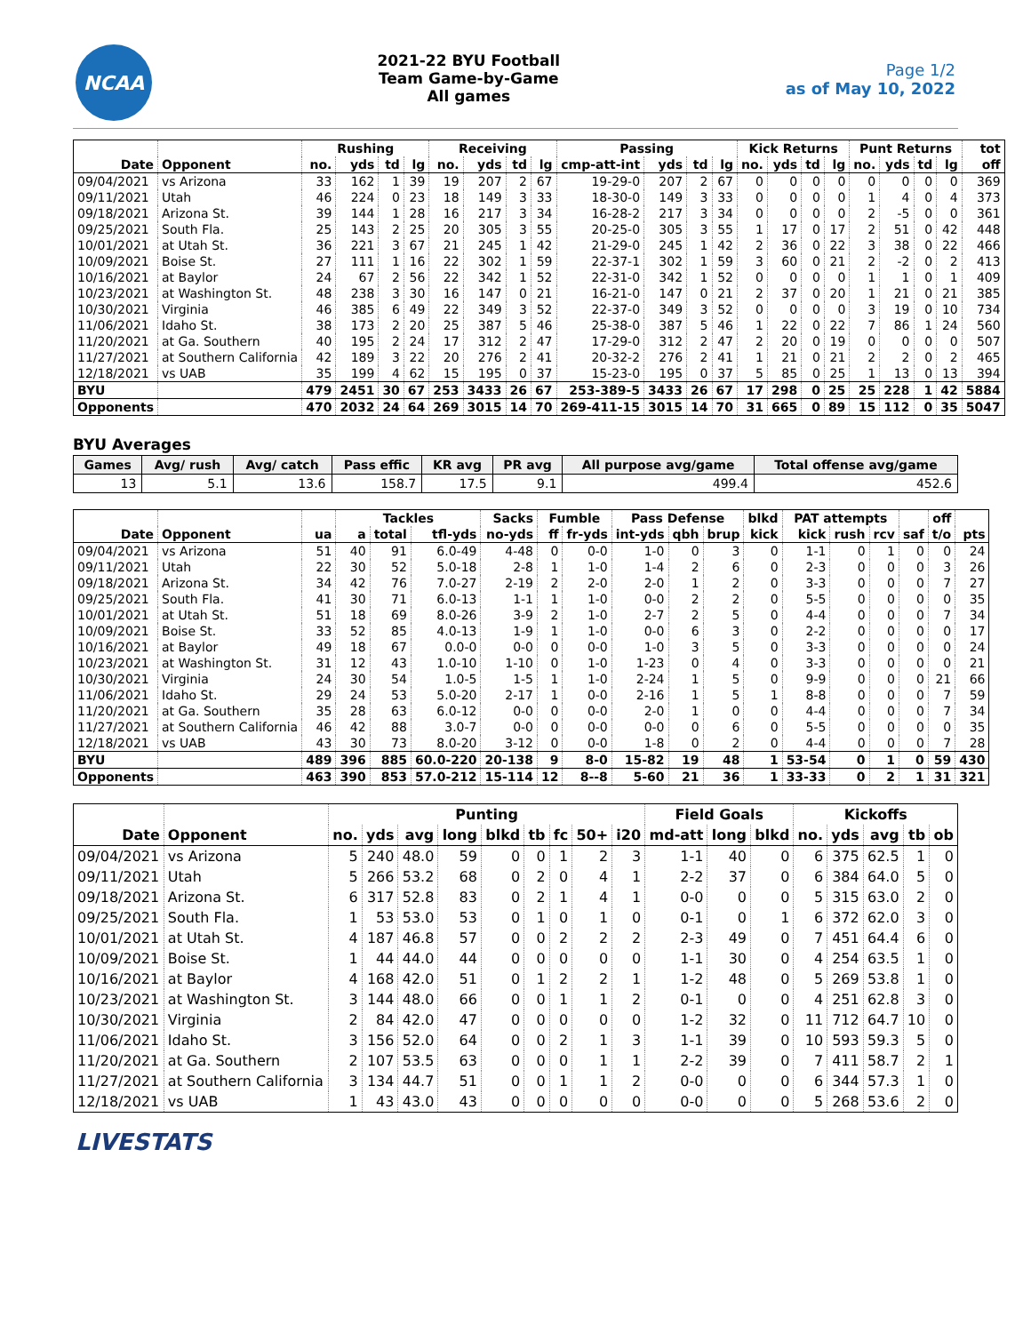NCAA
2021-22 BYU Football
Team Game-by-Game
All games
Page 1/2
as of May 10, 2022
| | | Rushing | | | | Receiving | | | | Passing | | | | Kick Returns | | | | Punt Returns | | | | tot |
| --- | --- | --- | --- | --- | --- | --- | --- | --- | --- | --- | --- | --- | --- | --- | --- | --- | --- | --- | --- | --- | --- | --- |
| Date | Opponent | no. | yds | td | lg | no. | yds | td | lg | cmp-att-int | yds | td | lg | no. | yds | td | lg | no. | yds | td | lg | off |
| 09/04/2021 | vs Arizona | 33 | 162 | 1 | 39 | 19 | 207 | 2 | 67 | 19-29-0 | 207 | 2 | 67 | 0 | 0 | 0 | 0 | 0 | 0 | 0 | 0 | 369 |
| 09/11/2021 | Utah | 46 | 224 | 0 | 23 | 18 | 149 | 3 | 33 | 18-30-0 | 149 | 3 | 33 | 0 | 0 | 0 | 0 | 1 | 4 | 0 | 4 | 373 |
| 09/18/2021 | Arizona St. | 39 | 144 | 1 | 28 | 16 | 217 | 3 | 34 | 16-28-2 | 217 | 3 | 34 | 0 | 0 | 0 | 0 | 2 | -5 | 0 | 0 | 361 |
| 09/25/2021 | South Fla. | 25 | 143 | 2 | 25 | 20 | 305 | 3 | 55 | 20-25-0 | 305 | 3 | 55 | 1 | 17 | 0 | 17 | 2 | 51 | 0 | 42 | 448 |
| 10/01/2021 | at Utah St. | 36 | 221 | 3 | 67 | 21 | 245 | 1 | 42 | 21-29-0 | 245 | 1 | 42 | 2 | 36 | 0 | 22 | 3 | 38 | 0 | 22 | 466 |
| 10/09/2021 | Boise St. | 27 | 111 | 1 | 16 | 22 | 302 | 1 | 59 | 22-37-1 | 302 | 1 | 59 | 3 | 60 | 0 | 21 | 2 | -2 | 0 | 2 | 413 |
| 10/16/2021 | at Baylor | 24 | 67 | 2 | 56 | 22 | 342 | 1 | 52 | 22-31-0 | 342 | 1 | 52 | 0 | 0 | 0 | 0 | 1 | 1 | 0 | 1 | 409 |
| 10/23/2021 | at Washington St. | 48 | 238 | 3 | 30 | 16 | 147 | 0 | 21 | 16-21-0 | 147 | 0 | 21 | 2 | 37 | 0 | 20 | 1 | 21 | 0 | 21 | 385 |
| 10/30/2021 | Virginia | 46 | 385 | 6 | 49 | 22 | 349 | 3 | 52 | 22-37-0 | 349 | 3 | 52 | 0 | 0 | 0 | 0 | 3 | 19 | 0 | 10 | 734 |
| 11/06/2021 | Idaho St. | 38 | 173 | 2 | 20 | 25 | 387 | 5 | 46 | 25-38-0 | 387 | 5 | 46 | 1 | 22 | 0 | 22 | 7 | 86 | 1 | 24 | 560 |
| 11/20/2021 | at Ga. Southern | 40 | 195 | 2 | 24 | 17 | 312 | 2 | 47 | 17-29-0 | 312 | 2 | 47 | 2 | 20 | 0 | 19 | 0 | 0 | 0 | 0 | 507 |
| 11/27/2021 | at Southern California | 42 | 189 | 3 | 22 | 20 | 276 | 2 | 41 | 20-32-2 | 276 | 2 | 41 | 1 | 21 | 0 | 21 | 2 | 2 | 0 | 2 | 465 |
| 12/18/2021 | vs UAB | 35 | 199 | 4 | 62 | 15 | 195 | 0 | 37 | 15-23-0 | 195 | 0 | 37 | 5 | 85 | 0 | 25 | 1 | 13 | 0 | 13 | 394 |
| BYU | | 479 | 2451 | 30 | 67 | 253 | 3433 | 26 | 67 | 253-389-5 | 3433 | 26 | 67 | 17 | 298 | 0 | 25 | 25 | 228 | 1 | 42 | 5884 |
| Opponents | | 470 | 2032 | 24 | 64 | 269 | 3015 | 14 | 70 | 269-411-15 | 3015 | 14 | 70 | 31 | 665 | 0 | 89 | 15 | 112 | 0 | 35 | 5047 |
BYU Averages
| Games | Avg/ rush | Avg/ catch | Pass effic | KR avg | PR avg | All purpose avg/game | Total offense avg/game |
| --- | --- | --- | --- | --- | --- | --- | --- |
| 13 | 5.1 | 13.6 | 158.7 | 17.5 | 9.1 | 499.4 | 452.6 |
| | | | Tackles | | | Sacks | Fumble | | Pass Defense | | | blkd | PAT attempts | | | | off | |
| --- | --- | --- | --- | --- | --- | --- | --- | --- | --- | --- | --- | --- | --- | --- | --- | --- | --- | --- |
| Date | Opponent | ua | a | total | tfl-yds | no-yds | ff | fr-yds | int-yds | qbh | brup | kick | kick | rush | rcv | saf | t/o | pts |
| 09/04/2021 | vs Arizona | 51 | 40 | 91 | 6.0-49 | 4-48 | 0 | 0-0 | 1-0 | 0 | 3 | 0 | 1-1 | 0 | 1 | 0 | 0 | 24 |
| 09/11/2021 | Utah | 22 | 30 | 52 | 5.0-18 | 2-8 | 1 | 1-0 | 1-4 | 2 | 6 | 0 | 2-3 | 0 | 0 | 0 | 3 | 26 |
| 09/18/2021 | Arizona St. | 34 | 42 | 76 | 7.0-27 | 2-19 | 2 | 2-0 | 2-0 | 1 | 2 | 0 | 3-3 | 0 | 0 | 0 | 7 | 27 |
| 09/25/2021 | South Fla. | 41 | 30 | 71 | 6.0-13 | 1-1 | 1 | 1-0 | 0-0 | 2 | 2 | 0 | 5-5 | 0 | 0 | 0 | 0 | 35 |
| 10/01/2021 | at Utah St. | 51 | 18 | 69 | 8.0-26 | 3-9 | 2 | 1-0 | 2-7 | 2 | 5 | 0 | 4-4 | 0 | 0 | 0 | 7 | 34 |
| 10/09/2021 | Boise St. | 33 | 52 | 85 | 4.0-13 | 1-9 | 1 | 1-0 | 0-0 | 6 | 3 | 0 | 2-2 | 0 | 0 | 0 | 0 | 17 |
| 10/16/2021 | at Baylor | 49 | 18 | 67 | 0.0-0 | 0-0 | 0 | 0-0 | 1-0 | 3 | 5 | 0 | 3-3 | 0 | 0 | 0 | 0 | 24 |
| 10/23/2021 | at Washington St. | 31 | 12 | 43 | 1.0-10 | 1-10 | 0 | 1-0 | 1-23 | 0 | 4 | 0 | 3-3 | 0 | 0 | 0 | 0 | 21 |
| 10/30/2021 | Virginia | 24 | 30 | 54 | 1.0-5 | 1-5 | 1 | 1-0 | 2-24 | 1 | 5 | 0 | 9-9 | 0 | 0 | 0 | 21 | 66 |
| 11/06/2021 | Idaho St. | 29 | 24 | 53 | 5.0-20 | 2-17 | 1 | 0-0 | 2-16 | 1 | 5 | 1 | 8-8 | 0 | 0 | 0 | 7 | 59 |
| 11/20/2021 | at Ga. Southern | 35 | 28 | 63 | 6.0-12 | 0-0 | 0 | 0-0 | 2-0 | 1 | 0 | 0 | 4-4 | 0 | 0 | 0 | 7 | 34 |
| 11/27/2021 | at Southern California | 46 | 42 | 88 | 3.0-7 | 0-0 | 0 | 0-0 | 0-0 | 0 | 6 | 0 | 5-5 | 0 | 0 | 0 | 0 | 35 |
| 12/18/2021 | vs UAB | 43 | 30 | 73 | 8.0-20 | 3-12 | 0 | 0-0 | 1-8 | 0 | 2 | 0 | 4-4 | 0 | 0 | 0 | 7 | 28 |
| BYU | | 489 | 396 | 885 | 60.0-220 | 20-138 | 9 | 8-0 | 15-82 | 19 | 48 | 1 | 53-54 | 0 | 1 | 0 | 59 | 430 |
| Opponents | | 463 | 390 | 853 | 57.0-212 | 15-114 | 12 | 8--8 | 5-60 | 21 | 36 | 1 | 33-33 | 0 | 2 | 1 | 31 | 321 |
| | | Punting | | | | | | | | | Field Goals | | | Kickoffs | | | | |
| --- | --- | --- | --- | --- | --- | --- | --- | --- | --- | --- | --- | --- | --- | --- | --- | --- | --- | --- |
| Date | Opponent | no. | yds | avg | long | blkd | tb | fc | 50+ | i20 | md-att | long | blkd | no. | yds | avg | tb | ob |
| 09/04/2021 | vs Arizona | 5 | 240 | 48.0 | 59 | 0 | 0 | 1 | 2 | 3 | 1-1 | 40 | 0 | 6 | 375 | 62.5 | 1 | 0 |
| 09/11/2021 | Utah | 5 | 266 | 53.2 | 68 | 0 | 2 | 0 | 4 | 1 | 2-2 | 37 | 0 | 6 | 384 | 64.0 | 5 | 0 |
| 09/18/2021 | Arizona St. | 6 | 317 | 52.8 | 83 | 0 | 2 | 1 | 4 | 1 | 0-0 | 0 | 0 | 5 | 315 | 63.0 | 2 | 0 |
| 09/25/2021 | South Fla. | 1 | 53 | 53.0 | 53 | 0 | 1 | 0 | 1 | 0 | 0-1 | 0 | 1 | 6 | 372 | 62.0 | 3 | 0 |
| 10/01/2021 | at Utah St. | 4 | 187 | 46.8 | 57 | 0 | 0 | 2 | 2 | 2 | 2-3 | 49 | 0 | 7 | 451 | 64.4 | 6 | 0 |
| 10/09/2021 | Boise St. | 1 | 44 | 44.0 | 44 | 0 | 0 | 0 | 0 | 0 | 1-1 | 30 | 0 | 4 | 254 | 63.5 | 1 | 0 |
| 10/16/2021 | at Baylor | 4 | 168 | 42.0 | 51 | 0 | 1 | 2 | 2 | 1 | 1-2 | 48 | 0 | 5 | 269 | 53.8 | 1 | 0 |
| 10/23/2021 | at Washington St. | 3 | 144 | 48.0 | 66 | 0 | 0 | 1 | 1 | 2 | 0-1 | 0 | 0 | 4 | 251 | 62.8 | 3 | 0 |
| 10/30/2021 | Virginia | 2 | 84 | 42.0 | 47 | 0 | 0 | 0 | 0 | 0 | 1-2 | 32 | 0 | 11 | 712 | 64.7 | 10 | 0 |
| 11/06/2021 | Idaho St. | 3 | 156 | 52.0 | 64 | 0 | 0 | 2 | 1 | 3 | 1-1 | 39 | 0 | 10 | 593 | 59.3 | 5 | 0 |
| 11/20/2021 | at Ga. Southern | 2 | 107 | 53.5 | 63 | 0 | 0 | 0 | 1 | 1 | 2-2 | 39 | 0 | 7 | 411 | 58.7 | 2 | 1 |
| 11/27/2021 | at Southern California | 3 | 134 | 44.7 | 51 | 0 | 0 | 1 | 1 | 2 | 0-0 | 0 | 0 | 6 | 344 | 57.3 | 1 | 0 |
| 12/18/2021 | vs UAB | 1 | 43 | 43.0 | 43 | 0 | 0 | 0 | 0 | 0 | 0-0 | 0 | 0 | 5 | 268 | 53.6 | 2 | 0 |
LIVESTATS